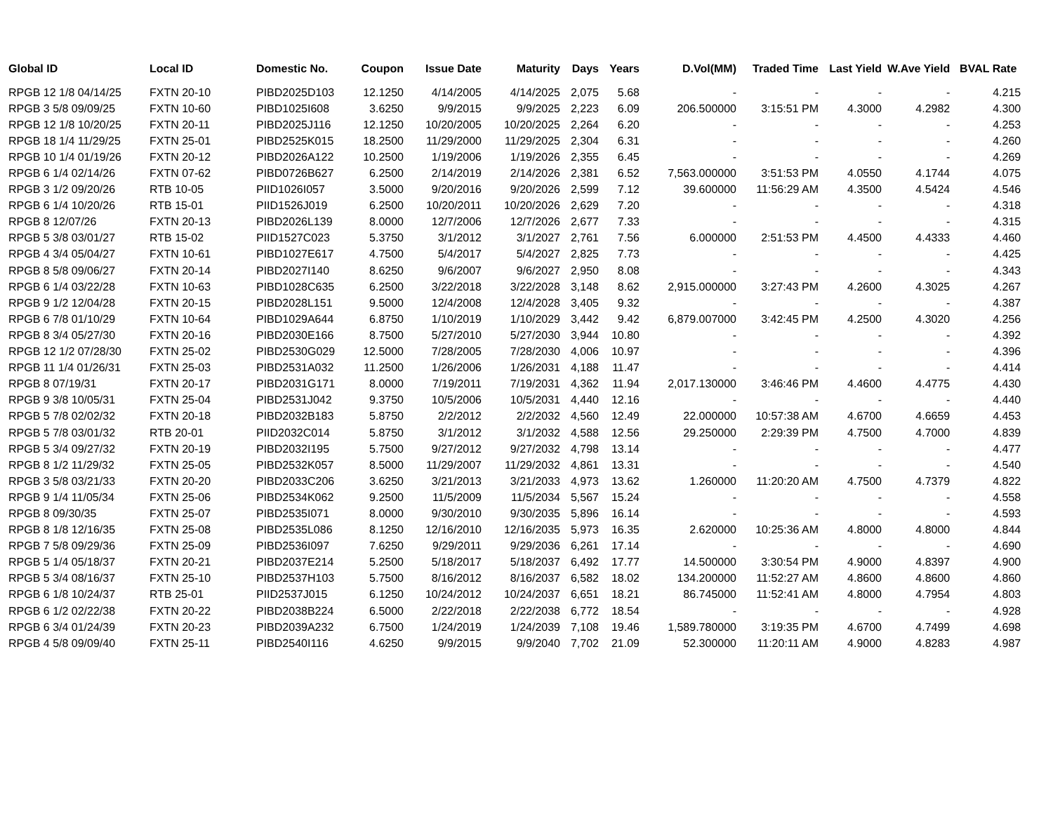| Global ID | Local ID | Domestic No. | Coupon | Issue Date | Maturity | Days | Years | D.Vol(MM) | Traded Time | Last Yield | W.Ave Yield | BVAL Rate |
| --- | --- | --- | --- | --- | --- | --- | --- | --- | --- | --- | --- | --- |
| RPGB 12 1/8 04/14/25 | FXTN 20-10 | PIBD2025D103 | 12.1250 | 4/14/2005 | 4/14/2025 | 2,075 | 5.68 | - | - | - | - | 4.215 |
| RPGB 3 5/8 09/09/25 | FXTN 10-60 | PIBD1025I608 | 3.6250 | 9/9/2015 | 9/9/2025 | 2,223 | 6.09 | 206.500000 | 3:15:51 PM | 4.3000 | 4.2982 | 4.300 |
| RPGB 12 1/8 10/20/25 | FXTN 20-11 | PIBD2025J116 | 12.1250 | 10/20/2005 | 10/20/2025 | 2,264 | 6.20 | - | - | - | - | 4.253 |
| RPGB 18 1/4 11/29/25 | FXTN 25-01 | PIBD2525K015 | 18.2500 | 11/29/2000 | 11/29/2025 | 2,304 | 6.31 | - | - | - | - | 4.260 |
| RPGB 10 1/4 01/19/26 | FXTN 20-12 | PIBD2026A122 | 10.2500 | 1/19/2006 | 1/19/2026 | 2,355 | 6.45 | - | - | - | - | 4.269 |
| RPGB 6 1/4 02/14/26 | FXTN 07-62 | PIBD0726B627 | 6.2500 | 2/14/2019 | 2/14/2026 | 2,381 | 6.52 | 7,563.000000 | 3:51:53 PM | 4.0550 | 4.1744 | 4.075 |
| RPGB 3 1/2 09/20/26 | RTB 10-05 | PIID1026I057 | 3.5000 | 9/20/2016 | 9/20/2026 | 2,599 | 7.12 | 39.600000 | 11:56:29 AM | 4.3500 | 4.5424 | 4.546 |
| RPGB 6 1/4 10/20/26 | RTB 15-01 | PIID1526J019 | 6.2500 | 10/20/2011 | 10/20/2026 | 2,629 | 7.20 | - | - | - | - | 4.318 |
| RPGB 8 12/07/26 | FXTN 20-13 | PIBD2026L139 | 8.0000 | 12/7/2006 | 12/7/2026 | 2,677 | 7.33 | - | - | - | - | 4.315 |
| RPGB 5 3/8 03/01/27 | RTB 15-02 | PIID1527C023 | 5.3750 | 3/1/2012 | 3/1/2027 | 2,761 | 7.56 | 6.000000 | 2:51:53 PM | 4.4500 | 4.4333 | 4.460 |
| RPGB 4 3/4 05/04/27 | FXTN 10-61 | PIBD1027E617 | 4.7500 | 5/4/2017 | 5/4/2027 | 2,825 | 7.73 | - | - | - | - | 4.425 |
| RPGB 8 5/8 09/06/27 | FXTN 20-14 | PIBD2027I140 | 8.6250 | 9/6/2007 | 9/6/2027 | 2,950 | 8.08 | - | - | - | - | 4.343 |
| RPGB 6 1/4 03/22/28 | FXTN 10-63 | PIBD1028C635 | 6.2500 | 3/22/2018 | 3/22/2028 | 3,148 | 8.62 | 2,915.000000 | 3:27:43 PM | 4.2600 | 4.3025 | 4.267 |
| RPGB 9 1/2 12/04/28 | FXTN 20-15 | PIBD2028L151 | 9.5000 | 12/4/2008 | 12/4/2028 | 3,405 | 9.32 | - | - | - | - | 4.387 |
| RPGB 6 7/8 01/10/29 | FXTN 10-64 | PIBD1029A644 | 6.8750 | 1/10/2019 | 1/10/2029 | 3,442 | 9.42 | 6,879.007000 | 3:42:45 PM | 4.2500 | 4.3020 | 4.256 |
| RPGB 8 3/4 05/27/30 | FXTN 20-16 | PIBD2030E166 | 8.7500 | 5/27/2010 | 5/27/2030 | 3,944 | 10.80 | - | - | - | - | 4.392 |
| RPGB 12 1/2 07/28/30 | FXTN 25-02 | PIBD2530G029 | 12.5000 | 7/28/2005 | 7/28/2030 | 4,006 | 10.97 | - | - | - | - | 4.396 |
| RPGB 11 1/4 01/26/31 | FXTN 25-03 | PIBD2531A032 | 11.2500 | 1/26/2006 | 1/26/2031 | 4,188 | 11.47 | - | - | - | - | 4.414 |
| RPGB 8 07/19/31 | FXTN 20-17 | PIBD2031G171 | 8.0000 | 7/19/2011 | 7/19/2031 | 4,362 | 11.94 | 2,017.130000 | 3:46:46 PM | 4.4600 | 4.4775 | 4.430 |
| RPGB 9 3/8 10/05/31 | FXTN 25-04 | PIBD2531J042 | 9.3750 | 10/5/2006 | 10/5/2031 | 4,440 | 12.16 | - | - | - | - | 4.440 |
| RPGB 5 7/8 02/02/32 | FXTN 20-18 | PIBD2032B183 | 5.8750 | 2/2/2012 | 2/2/2032 | 4,560 | 12.49 | 22.000000 | 10:57:38 AM | 4.6700 | 4.6659 | 4.453 |
| RPGB 5 7/8 03/01/32 | RTB 20-01 | PIID2032C014 | 5.8750 | 3/1/2012 | 3/1/2032 | 4,588 | 12.56 | 29.250000 | 2:29:39 PM | 4.7500 | 4.7000 | 4.839 |
| RPGB 5 3/4 09/27/32 | FXTN 20-19 | PIBD2032I195 | 5.7500 | 9/27/2012 | 9/27/2032 | 4,798 | 13.14 | - | - | - | - | 4.477 |
| RPGB 8 1/2 11/29/32 | FXTN 25-05 | PIBD2532K057 | 8.5000 | 11/29/2007 | 11/29/2032 | 4,861 | 13.31 | - | - | - | - | 4.540 |
| RPGB 3 5/8 03/21/33 | FXTN 20-20 | PIBD2033C206 | 3.6250 | 3/21/2013 | 3/21/2033 | 4,973 | 13.62 | 1.260000 | 11:20:20 AM | 4.7500 | 4.7379 | 4.822 |
| RPGB 9 1/4 11/05/34 | FXTN 25-06 | PIBD2534K062 | 9.2500 | 11/5/2009 | 11/5/2034 | 5,567 | 15.24 | - | - | - | - | 4.558 |
| RPGB 8 09/30/35 | FXTN 25-07 | PIBD2535I071 | 8.0000 | 9/30/2010 | 9/30/2035 | 5,896 | 16.14 | - | - | - | - | 4.593 |
| RPGB 8 1/8 12/16/35 | FXTN 25-08 | PIBD2535L086 | 8.1250 | 12/16/2010 | 12/16/2035 | 5,973 | 16.35 | 2.620000 | 10:25:36 AM | 4.8000 | 4.8000 | 4.844 |
| RPGB 7 5/8 09/29/36 | FXTN 25-09 | PIBD2536I097 | 7.6250 | 9/29/2011 | 9/29/2036 | 6,261 | 17.14 | - | - | - | - | 4.690 |
| RPGB 5 1/4 05/18/37 | FXTN 20-21 | PIBD2037E214 | 5.2500 | 5/18/2017 | 5/18/2037 | 6,492 | 17.77 | 14.500000 | 3:30:54 PM | 4.9000 | 4.8397 | 4.900 |
| RPGB 5 3/4 08/16/37 | FXTN 25-10 | PIBD2537H103 | 5.7500 | 8/16/2012 | 8/16/2037 | 6,582 | 18.02 | 134.200000 | 11:52:27 AM | 4.8600 | 4.8600 | 4.860 |
| RPGB 6 1/8 10/24/37 | RTB 25-01 | PIID2537J015 | 6.1250 | 10/24/2012 | 10/24/2037 | 6,651 | 18.21 | 86.745000 | 11:52:41 AM | 4.8000 | 4.7954 | 4.803 |
| RPGB 6 1/2 02/22/38 | FXTN 20-22 | PIBD2038B224 | 6.5000 | 2/22/2018 | 2/22/2038 | 6,772 | 18.54 | - | - | - | - | 4.928 |
| RPGB 6 3/4 01/24/39 | FXTN 20-23 | PIBD2039A232 | 6.7500 | 1/24/2019 | 1/24/2039 | 7,108 | 19.46 | 1,589.780000 | 3:19:35 PM | 4.6700 | 4.7499 | 4.698 |
| RPGB 4 5/8 09/09/40 | FXTN 25-11 | PIBD2540I116 | 4.6250 | 9/9/2015 | 9/9/2040 | 7,702 | 21.09 | 52.300000 | 11:20:11 AM | 4.9000 | 4.8283 | 4.987 |